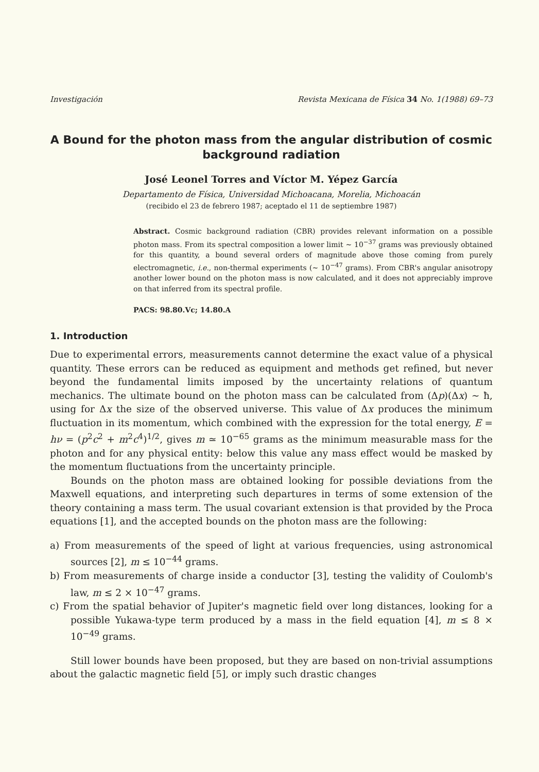Investigación Revista Mexicana de Física 34 No. 1(1988) 69–73
A Bound for the photon mass from the angular distribution of cosmic background radiation
José Leonel Torres and Víctor M. Yépez García
Departamento de Física, Universidad Michoacana, Morelia, Michoacán
(recibido el 23 de febrero 1987; aceptado el 11 de septiembre 1987)
Abstract. Cosmic background radiation (CBR) provides relevant information on a possible photon mass. From its spectral composition a lower limit ∼ 10<sup>−37</sup> grams was previously obtained for this quantity, a bound several orders of magnitude above those coming from purely electromagnetic, i.e., non-thermal experiments (∼ 10<sup>−47</sup> grams). From CBR's angular anisotropy another lower bound on the photon mass is now calculated, and it does not appreciably improve on that inferred from its spectral profile.
PACS: 98.80.Vc; 14.80.A
1. Introduction
Due to experimental errors, measurements cannot determine the exact value of a physical quantity. These errors can be reduced as equipment and methods get refined, but never beyond the fundamental limits imposed by the uncertainty relations of quantum mechanics. The ultimate bound on the photon mass can be calculated from (Δp)(Δx) ∼ ħ, using for Δx the size of the observed universe. This value of Δx produces the minimum fluctuation in its momentum, which combined with the expression for the total energy, E = hν = (p<sup>2</sup>c<sup>2</sup> + m<sup>2</sup>c<sup>4</sup>)<sup>1/2</sup>, gives m ≃ 10<sup>−65</sup> grams as the minimum measurable mass for the photon and for any physical entity: below this value any mass effect would be masked by the momentum fluctuations from the uncertainty principle.
Bounds on the photon mass are obtained looking for possible deviations from the Maxwell equations, and interpreting such departures in terms of some extension of the theory containing a mass term. The usual covariant extension is that provided by the Proca equations [1], and the accepted bounds on the photon mass are the following:
a) From measurements of the speed of light at various frequencies, using astronomical sources [2], m ≤ 10<sup>−44</sup> grams.
b) From measurements of charge inside a conductor [3], testing the validity of Coulomb's law, m ≤ 2 × 10<sup>−47</sup> grams.
c) From the spatial behavior of Jupiter's magnetic field over long distances, looking for a possible Yukawa-type term produced by a mass in the field equation [4], m ≤ 8 × 10<sup>−49</sup> grams.
Still lower bounds have been proposed, but they are based on non-trivial assumptions about the galactic magnetic field [5], or imply such drastic changes